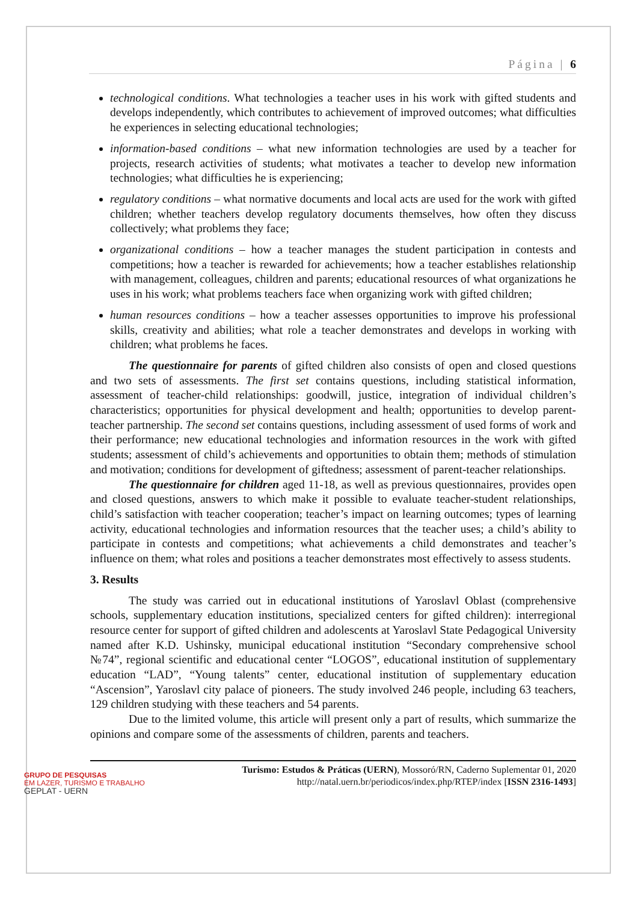Página | 6
technological conditions. What technologies a teacher uses in his work with gifted students and develops independently, which contributes to achievement of improved outcomes; what difficulties he experiences in selecting educational technologies;
information-based conditions – what new information technologies are used by a teacher for projects, research activities of students; what motivates a teacher to develop new information technologies; what difficulties he is experiencing;
regulatory conditions – what normative documents and local acts are used for the work with gifted children; whether teachers develop regulatory documents themselves, how often they discuss collectively; what problems they face;
organizational conditions – how a teacher manages the student participation in contests and competitions; how a teacher is rewarded for achievements; how a teacher establishes relationship with management, colleagues, children and parents; educational resources of what organizations he uses in his work; what problems teachers face when organizing work with gifted children;
human resources conditions – how a teacher assesses opportunities to improve his professional skills, creativity and abilities; what role a teacher demonstrates and develops in working with children; what problems he faces.
The questionnaire for parents of gifted children also consists of open and closed questions and two sets of assessments. The first set contains questions, including statistical information, assessment of teacher-child relationships: goodwill, justice, integration of individual children’s characteristics; opportunities for physical development and health; opportunities to develop parent-teacher partnership. The second set contains questions, including assessment of used forms of work and their performance; new educational technologies and information resources in the work with gifted students; assessment of child’s achievements and opportunities to obtain them; methods of stimulation and motivation; conditions for development of giftedness; assessment of parent-teacher relationships.
The questionnaire for children aged 11-18, as well as previous questionnaires, provides open and closed questions, answers to which make it possible to evaluate teacher-student relationships, child’s satisfaction with teacher cooperation; teacher’s impact on learning outcomes; types of learning activity, educational technologies and information resources that the teacher uses; a child’s ability to participate in contests and competitions; what achievements a child demonstrates and teacher’s influence on them; what roles and positions a teacher demonstrates most effectively to assess students.
3. Results
The study was carried out in educational institutions of Yaroslavl Oblast (comprehensive schools, supplementary education institutions, specialized centers for gifted children): interregional resource center for support of gifted children and adolescents at Yaroslavl State Pedagogical University named after K.D. Ushinsky, municipal educational institution “Secondary comprehensive school №74”, regional scientific and educational center “LOGOS”, educational institution of supplementary education “LAD”, “Young talents” center, educational institution of supplementary education “Ascension”, Yaroslavl city palace of pioneers. The study involved 246 people, including 63 teachers, 129 children studying with these teachers and 54 parents.
Due to the limited volume, this article will present only a part of results, which summarize the opinions and compare some of the assessments of children, parents and teachers.
GRUPO DE PESQUISAS
EM LAZER, TURISMO E TRABALHO
GEPLAT - UERN
Turismo: Estudos & Práticas (UERN), Mossoró/RN, Caderno Suplementar 01, 2020
http://natal.uern.br/periodicos/index.php/RTEP/index [ISSN 2316-1493]